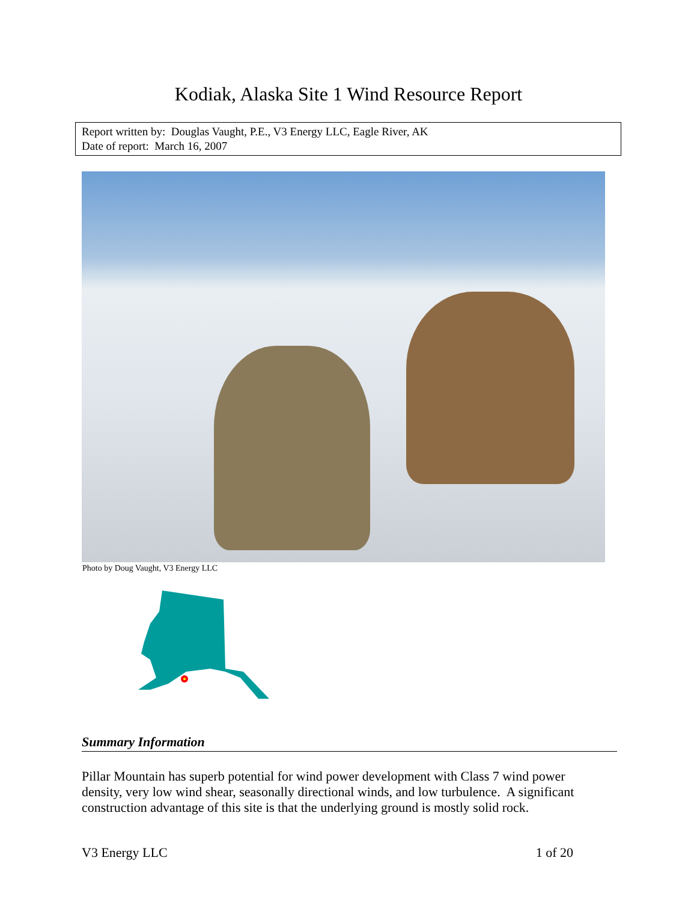Kodiak, Alaska Site 1 Wind Resource Report
Report written by: Douglas Vaught, P.E., V3 Energy LLC, Eagle River, AK
Date of report: March 16, 2007
Photo by Doug Vaught, V3 Energy LLC
Summary Information
Pillar Mountain has superb potential for wind power development with Class 7 wind power density, very low wind shear, seasonally directional winds, and low turbulence. A significant construction advantage of this site is that the underlying ground is mostly solid rock.
V3 Energy LLC 1 of 20